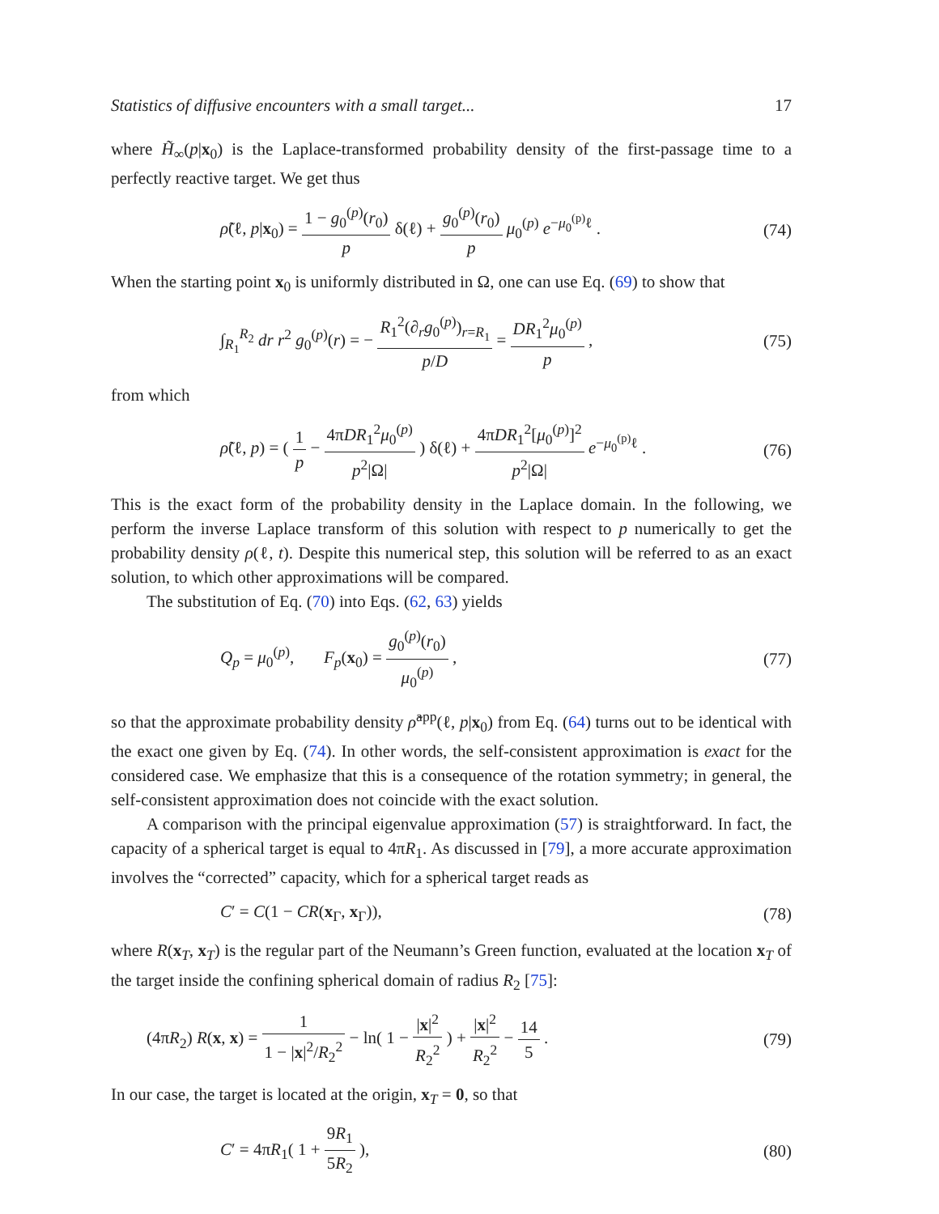Statistics of diffusive encounters with a small target... 17
where H̃<sub>∞</sub>(p|x<sub>0</sub>) is the Laplace-transformed probability density of the first-passage time to a perfectly reactive target. We get thus
ρ̃(ℓ, p|x<sub>0</sub>) = 1 − g<sub>0</sub><sup>(p)</sup>(r<sub>0</sub>) p δ(ℓ) + g<sub>0</sub><sup>(p)</sup>(r<sub>0</sub>) p μ<sub>0</sub><sup>(p)</sup> e<sup>−μ<sub>0</sub><sup>(p)</sup>ℓ</sup> . (74)
When the starting point x<sub>0</sub> is uniformly distributed in Ω, one can use Eq. (69) to show that
∫<sub>R<sub>1</sub></sub><sup>R<sub>2</sub></sup> dr r<sup>2</sup> g<sub>0</sub><sup>(p)</sup>(r) = − R<sub>1</sub><sup>2</sup>(∂<sub>r</sub>g<sub>0</sub><sup>(p)</sup>)<sub>r=R<sub>1</sub></sub> p/D = DR<sub>1</sub><sup>2</sup>μ<sub>0</sub><sup>(p)</sup> p , (75)
from which
ρ̃(ℓ, p) = ( 1 p − 4πDR<sub>1</sub><sup>2</sup>μ<sub>0</sub><sup>(p)</sup> p<sup>2</sup>|Ω| ) δ(ℓ) + 4πDR<sub>1</sub><sup>2</sup>[μ<sub>0</sub><sup>(p)</sup>]<sup>2</sup> p<sup>2</sup>|Ω| e<sup>−μ<sub>0</sub><sup>(p)</sup>ℓ</sup> . (76)
This is the exact form of the probability density in the Laplace domain. In the following, we perform the inverse Laplace transform of this solution with respect to p numerically to get the probability density ρ(ℓ, t). Despite this numerical step, this solution will be referred to as an exact solution, to which other approximations will be compared.
The substitution of Eq. (70) into Eqs. (62, 63) yields
Q<sub>p</sub> = μ<sub>0</sub><sup>(p)</sup>, F<sub>p</sub>(x<sub>0</sub>) = g<sub>0</sub><sup>(p)</sup>(r<sub>0</sub>) μ<sub>0</sub><sup>(p)</sup> , (77)
so that the approximate probability density ρ̃<sup>app</sup>(ℓ, p|x<sub>0</sub>) from Eq. (64) turns out to be identical with the exact one given by Eq. (74). In other words, the self-consistent approximation is exact for the considered case. We emphasize that this is a consequence of the rotation symmetry; in general, the self-consistent approximation does not coincide with the exact solution.
A comparison with the principal eigenvalue approximation (57) is straightforward. In fact, the capacity of a spherical target is equal to 4πR<sub>1</sub>. As discussed in [79], a more accurate approximation involves the “corrected” capacity, which for a spherical target reads as
C′ = C(1 − CR(x<sub>Γ</sub>, x<sub>Γ</sub>)), (78)
where R(x<sub>T</sub>, x<sub>T</sub>) is the regular part of the Neumann’s Green function, evaluated at the location x<sub>T</sub> of the target inside the confining spherical domain of radius R<sub>2</sub> [75]:
(4πR<sub>2</sub>) R(x, x) = 1 1 − |x|<sup>2</sup>/R<sub>2</sub><sup>2</sup> − ln( 1 − |x|<sup>2</sup> R<sub>2</sub><sup>2</sup> ) + |x|<sup>2</sup> R<sub>2</sub><sup>2</sup> − 14 5 . (79)
In our case, the target is located at the origin, x<sub>T</sub> = 0, so that
C′ = 4πR<sub>1</sub>( 1 + 9R<sub>1</sub> 5R<sub>2</sub> ), (80)